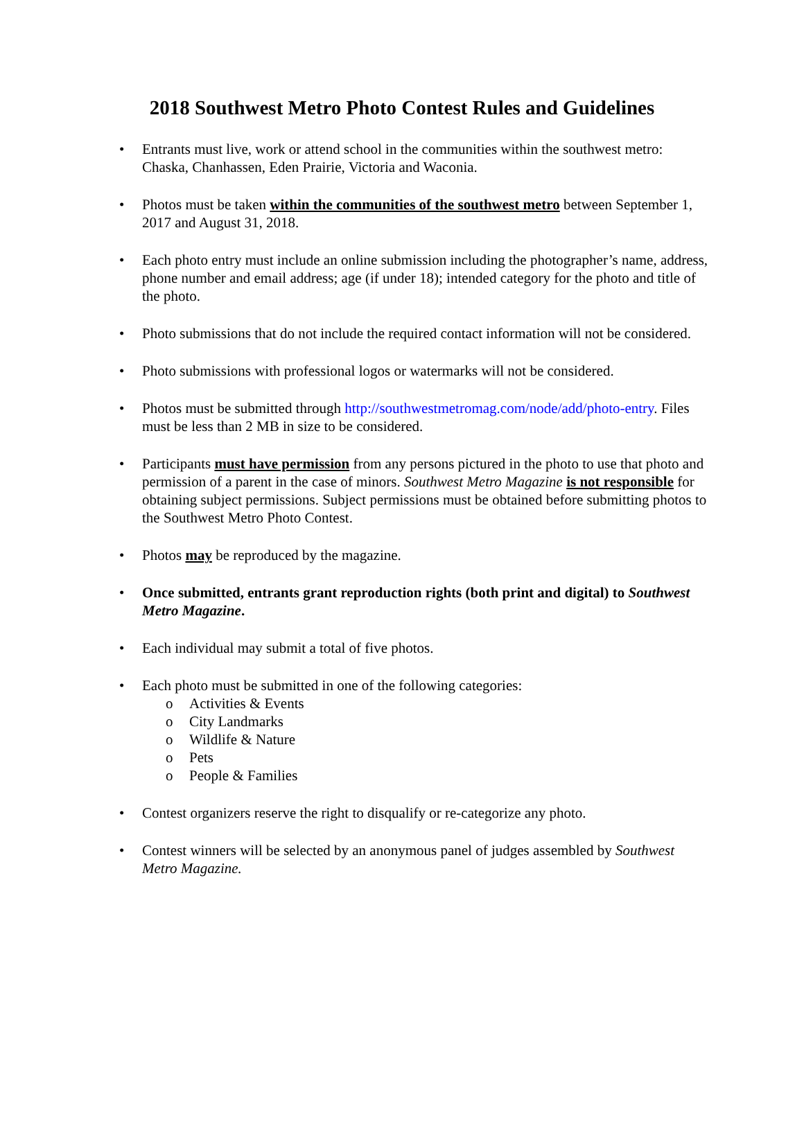2018 Southwest Metro Photo Contest Rules and Guidelines
• Entrants must live, work or attend school in the communities within the southwest metro: Chaska, Chanhassen, Eden Prairie, Victoria and Waconia.
• Photos must be taken within the communities of the southwest metro between September 1, 2017 and August 31, 2018.
• Each photo entry must include an online submission including the photographer’s name, address, phone number and email address; age (if under 18); intended category for the photo and title of the photo.
• Photo submissions that do not include the required contact information will not be considered.
• Photo submissions with professional logos or watermarks will not be considered.
• Photos must be submitted through http://southwestmetromag.com/node/add/photo-entry. Files must be less than 2 MB in size to be considered.
• Participants must have permission from any persons pictured in the photo to use that photo and permission of a parent in the case of minors. Southwest Metro Magazine is not responsible for obtaining subject permissions. Subject permissions must be obtained before submitting photos to the Southwest Metro Photo Contest.
• Photos may be reproduced by the magazine.
• Once submitted, entrants grant reproduction rights (both print and digital) to Southwest Metro Magazine.
• Each individual may submit a total of five photos.
• Each photo must be submitted in one of the following categories:
o Activities & Events
o City Landmarks
o Wildlife & Nature
o Pets
o People & Families
• Contest organizers reserve the right to disqualify or re-categorize any photo.
• Contest winners will be selected by an anonymous panel of judges assembled by Southwest Metro Magazine.